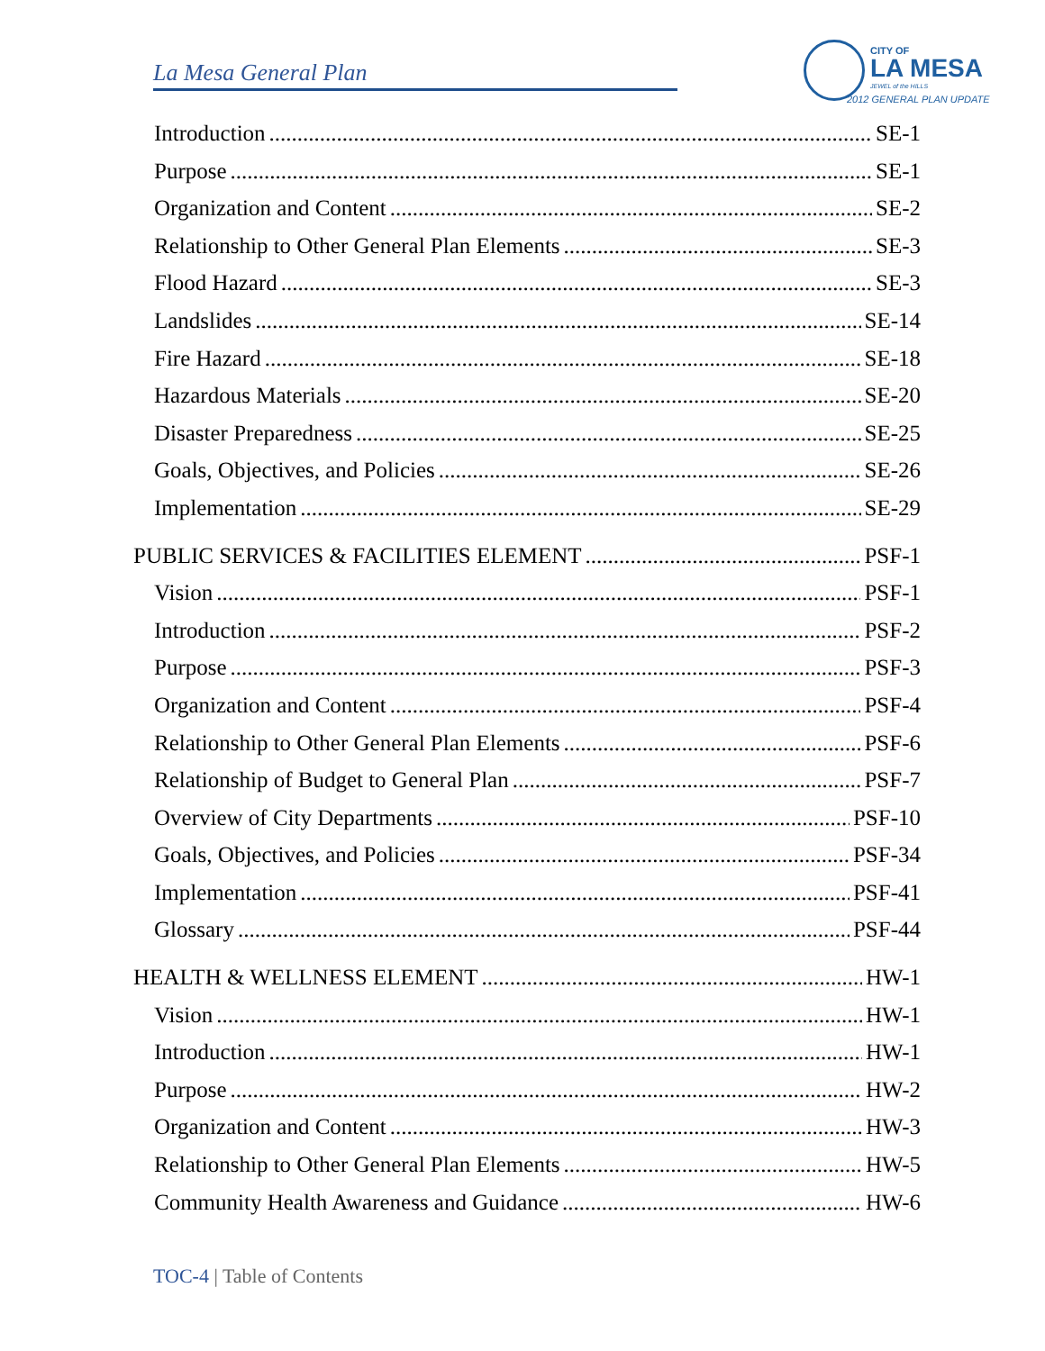La Mesa General Plan
CITY OF
LA MESA
JEWEL of the HILLS
2012 GENERAL PLAN UPDATE
Introduction SE-1
Purpose SE-1
Organization and Content SE-2
Relationship to Other General Plan Elements SE-3
Flood Hazard SE-3
Landslides SE-14
Fire Hazard SE-18
Hazardous Materials SE-20
Disaster Preparedness SE-25
Goals, Objectives, and Policies SE-26
Implementation SE-29
PUBLIC SERVICES & FACILITIES ELEMENT PSF-1
Vision PSF-1
Introduction PSF-2
Purpose PSF-3
Organization and Content PSF-4
Relationship to Other General Plan Elements PSF-6
Relationship of Budget to General Plan PSF-7
Overview of City Departments PSF-10
Goals, Objectives, and Policies PSF-34
Implementation PSF-41
Glossary PSF-44
HEALTH & WELLNESS ELEMENT HW-1
Vision HW-1
Introduction HW-1
Purpose HW-2
Organization and Content HW-3
Relationship to Other General Plan Elements HW-5
Community Health Awareness and Guidance HW-6
TOC-4 | Table of Contents